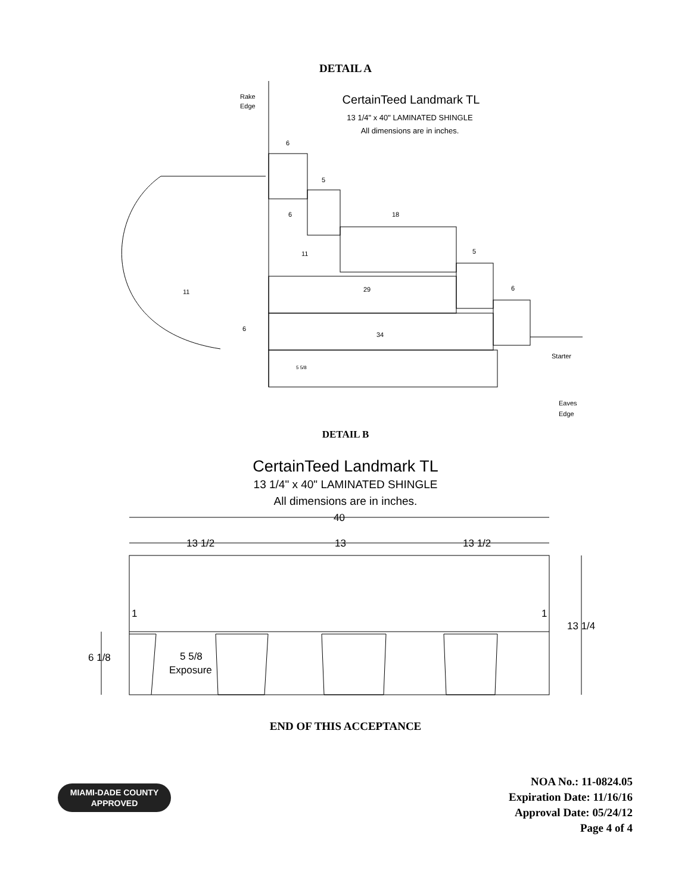DETAIL A
Rake
Edge
CertainTeed Landmark TL
13 1/4" x 40" LAMINATED SHINGLE
All dimensions are in inches.
6
5
6
18
11
5
29
6
34
11
6
5 5/8
Starter
Eaves
Edge
DETAIL B
CertainTeed Landmark TL
13 1/4" x 40" LAMINATED SHINGLE
All dimensions are in inches.
40
13 1/2
13
13 1/2
1
1
13 1/4
6 1/8
5 5/8
Exposure
END OF THIS ACCEPTANCE
MIAMI-DADE COUNTY
APPROVED
NOA No.: 11-0824.05
Expiration Date: 11/16/16
Approval Date: 05/24/12
Page 4 of 4